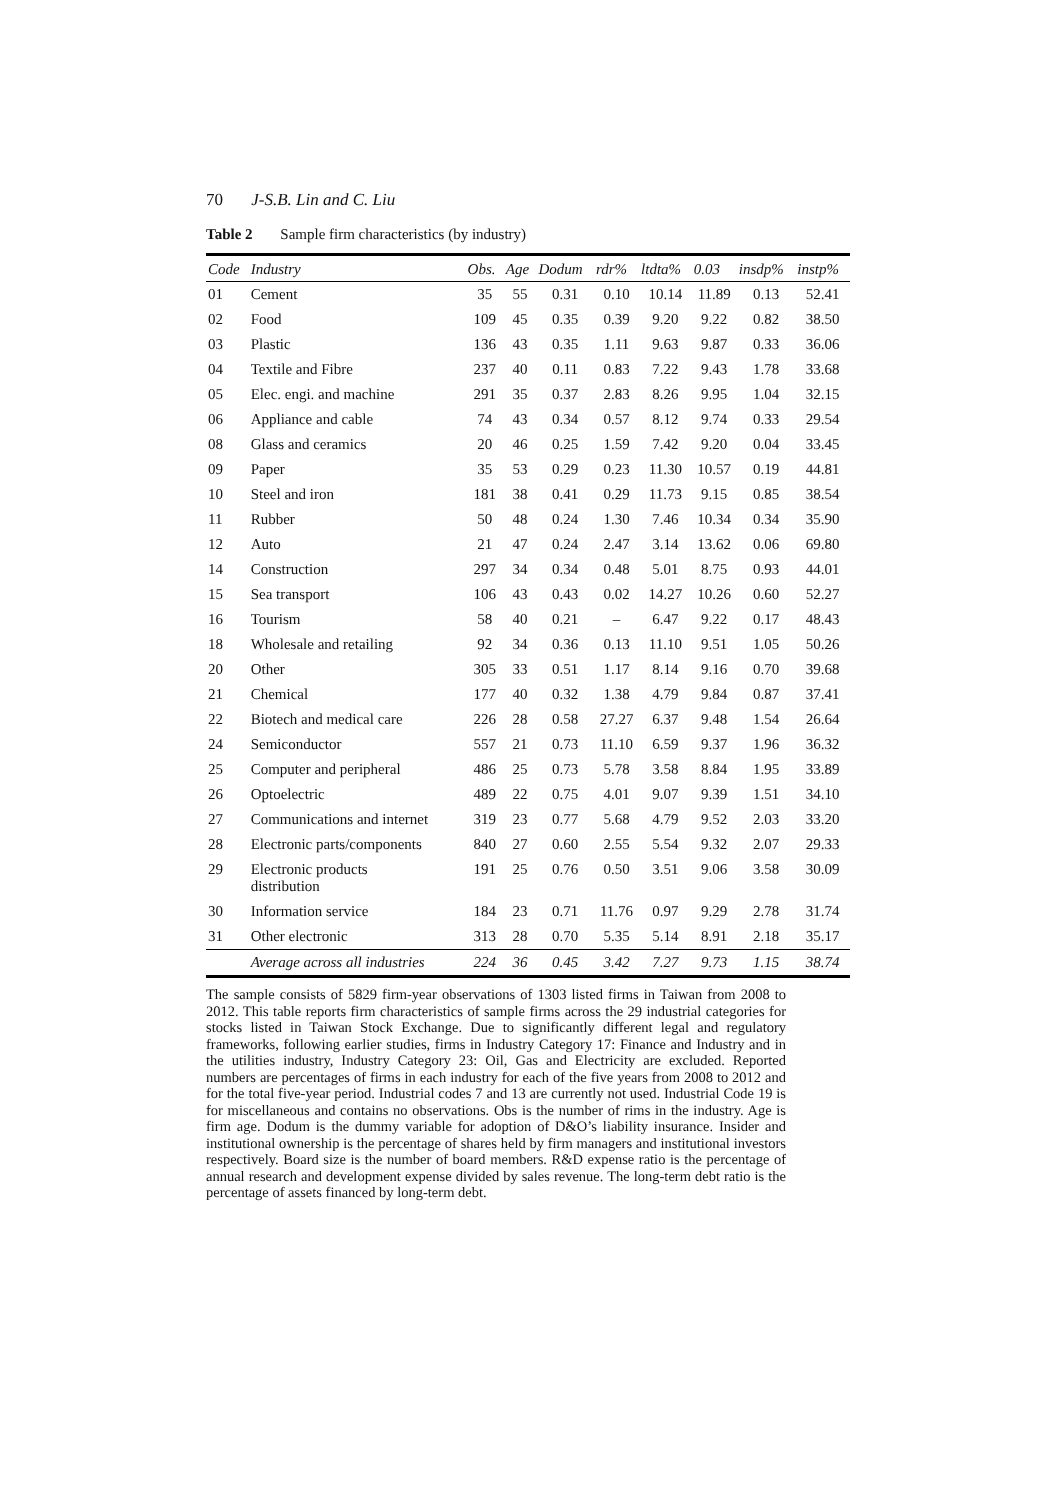70 J-S.B. Lin and C. Liu
Table 2 Sample firm characteristics (by industry)
| Code | Industry | Obs. | Age | Dodum | rdr% | ltdta% | 0.03 | insdp% | instp% |
| --- | --- | --- | --- | --- | --- | --- | --- | --- | --- |
| 01 | Cement | 35 | 55 | 0.31 | 0.10 | 10.14 | 11.89 | 0.13 | 52.41 |
| 02 | Food | 109 | 45 | 0.35 | 0.39 | 9.20 | 9.22 | 0.82 | 38.50 |
| 03 | Plastic | 136 | 43 | 0.35 | 1.11 | 9.63 | 9.87 | 0.33 | 36.06 |
| 04 | Textile and Fibre | 237 | 40 | 0.11 | 0.83 | 7.22 | 9.43 | 1.78 | 33.68 |
| 05 | Elec. engi. and machine | 291 | 35 | 0.37 | 2.83 | 8.26 | 9.95 | 1.04 | 32.15 |
| 06 | Appliance and cable | 74 | 43 | 0.34 | 0.57 | 8.12 | 9.74 | 0.33 | 29.54 |
| 08 | Glass and ceramics | 20 | 46 | 0.25 | 1.59 | 7.42 | 9.20 | 0.04 | 33.45 |
| 09 | Paper | 35 | 53 | 0.29 | 0.23 | 11.30 | 10.57 | 0.19 | 44.81 |
| 10 | Steel and iron | 181 | 38 | 0.41 | 0.29 | 11.73 | 9.15 | 0.85 | 38.54 |
| 11 | Rubber | 50 | 48 | 0.24 | 1.30 | 7.46 | 10.34 | 0.34 | 35.90 |
| 12 | Auto | 21 | 47 | 0.24 | 2.47 | 3.14 | 13.62 | 0.06 | 69.80 |
| 14 | Construction | 297 | 34 | 0.34 | 0.48 | 5.01 | 8.75 | 0.93 | 44.01 |
| 15 | Sea transport | 106 | 43 | 0.43 | 0.02 | 14.27 | 10.26 | 0.60 | 52.27 |
| 16 | Tourism | 58 | 40 | 0.21 | – | 6.47 | 9.22 | 0.17 | 48.43 |
| 18 | Wholesale and retailing | 92 | 34 | 0.36 | 0.13 | 11.10 | 9.51 | 1.05 | 50.26 |
| 20 | Other | 305 | 33 | 0.51 | 1.17 | 8.14 | 9.16 | 0.70 | 39.68 |
| 21 | Chemical | 177 | 40 | 0.32 | 1.38 | 4.79 | 9.84 | 0.87 | 37.41 |
| 22 | Biotech and medical care | 226 | 28 | 0.58 | 27.27 | 6.37 | 9.48 | 1.54 | 26.64 |
| 24 | Semiconductor | 557 | 21 | 0.73 | 11.10 | 6.59 | 9.37 | 1.96 | 36.32 |
| 25 | Computer and peripheral | 486 | 25 | 0.73 | 5.78 | 3.58 | 8.84 | 1.95 | 33.89 |
| 26 | Optoelectric | 489 | 22 | 0.75 | 4.01 | 9.07 | 9.39 | 1.51 | 34.10 |
| 27 | Communications and internet | 319 | 23 | 0.77 | 5.68 | 4.79 | 9.52 | 2.03 | 33.20 |
| 28 | Electronic parts/components | 840 | 27 | 0.60 | 2.55 | 5.54 | 9.32 | 2.07 | 29.33 |
| 29 | Electronic products distribution | 191 | 25 | 0.76 | 0.50 | 3.51 | 9.06 | 3.58 | 30.09 |
| 30 | Information service | 184 | 23 | 0.71 | 11.76 | 0.97 | 9.29 | 2.78 | 31.74 |
| 31 | Other electronic | 313 | 28 | 0.70 | 5.35 | 5.14 | 8.91 | 2.18 | 35.17 |
| | Average across all industries | 224 | 36 | 0.45 | 3.42 | 7.27 | 9.73 | 1.15 | 38.74 |
The sample consists of 5829 firm-year observations of 1303 listed firms in Taiwan from 2008 to 2012. This table reports firm characteristics of sample firms across the 29 industrial categories for stocks listed in Taiwan Stock Exchange. Due to significantly different legal and regulatory frameworks, following earlier studies, firms in Industry Category 17: Finance and Industry and in the utilities industry, Industry Category 23: Oil, Gas and Electricity are excluded. Reported numbers are percentages of firms in each industry for each of the five years from 2008 to 2012 and for the total five-year period. Industrial codes 7 and 13 are currently not used. Industrial Code 19 is for miscellaneous and contains no observations. Obs is the number of rims in the industry. Age is firm age. Dodum is the dummy variable for adoption of D&O’s liability insurance. Insider and institutional ownership is the percentage of shares held by firm managers and institutional investors respectively. Board size is the number of board members. R&D expense ratio is the percentage of annual research and development expense divided by sales revenue. The long-term debt ratio is the percentage of assets financed by long-term debt.